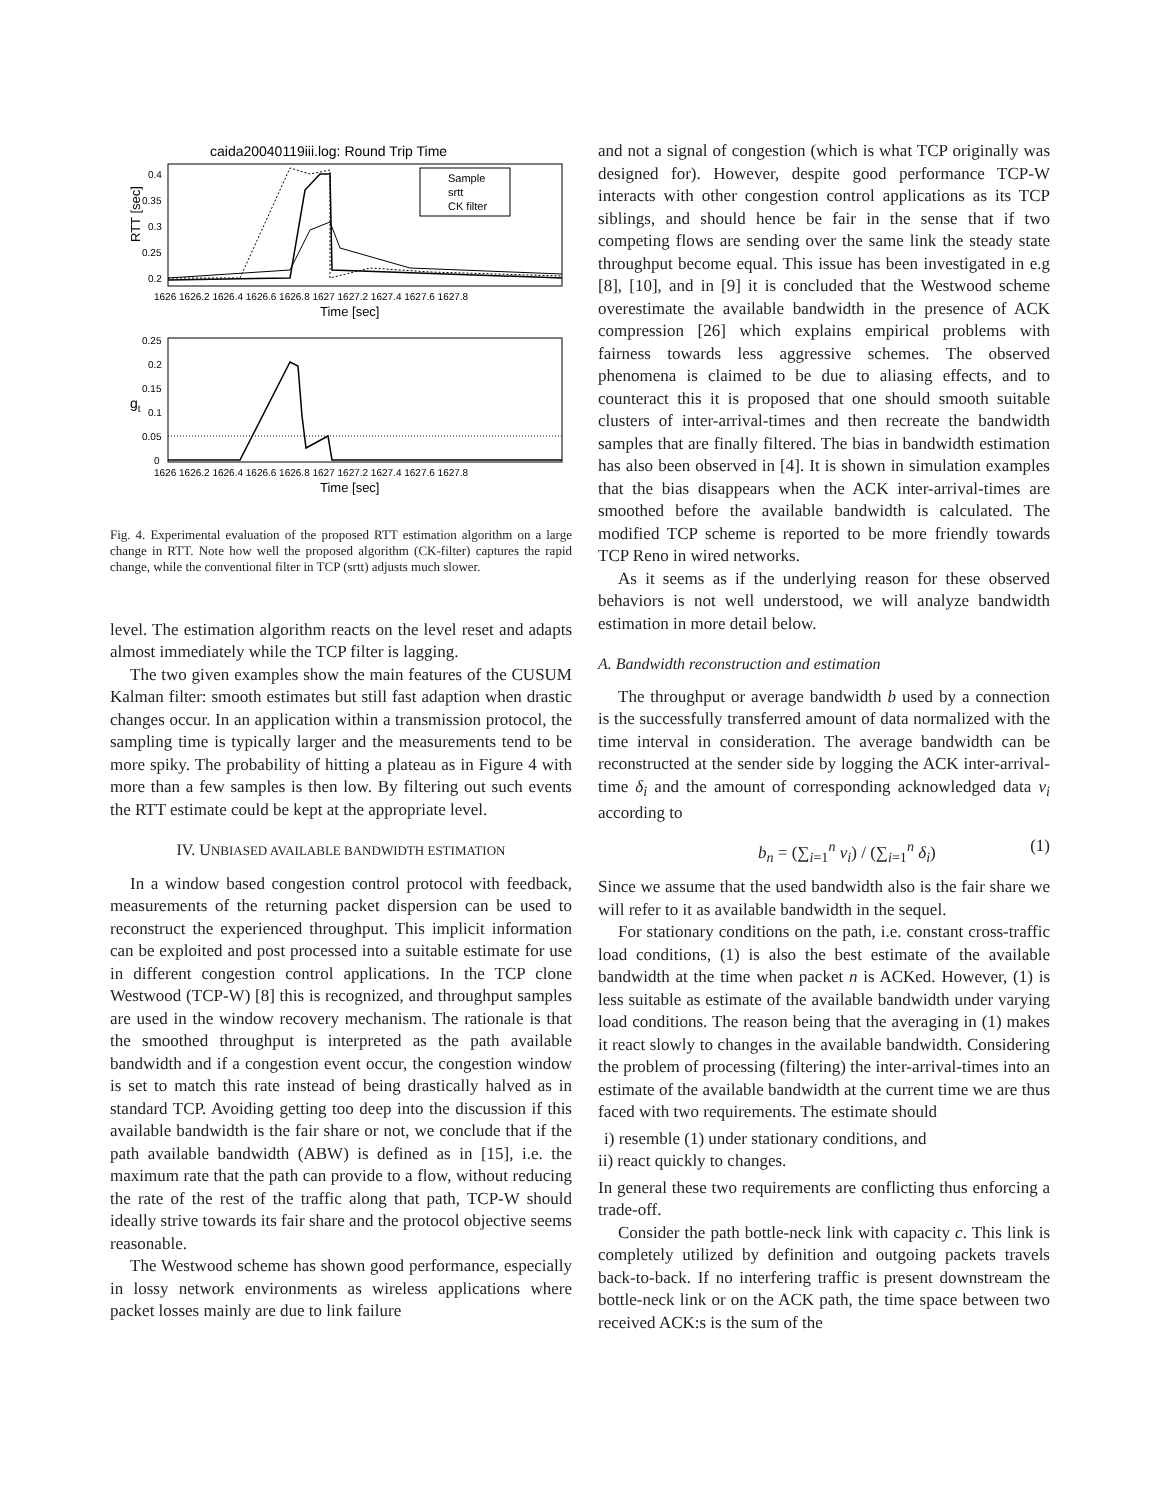caida20040119iii.log: Round Trip Time
RTT [sec]
0.4
0.35
0.3
0.25
0.2
Sample
srtt
CK filter
1626 1626.2 1626.4 1626.6 1626.8 1627 1627.2 1627.4 1627.6 1627.8
Time [sec]
0.25
0.2
0.15
0.1
0.05
0
gt
1626 1626.2 1626.4 1626.6 1626.8 1627 1627.2 1627.4 1627.6 1627.8
Time [sec]
Fig. 4. Experimental evaluation of the proposed RTT estimation algorithm on a large change in RTT. Note how well the proposed algorithm (CK-filter) captures the rapid change, while the conventional filter in TCP (srtt) adjusts much slower.
level. The estimation algorithm reacts on the level reset and adapts almost immediately while the TCP filter is lagging.
The two given examples show the main features of the CUSUM Kalman filter: smooth estimates but still fast adaption when drastic changes occur. In an application within a transmission protocol, the sampling time is typically larger and the measurements tend to be more spiky. The probability of hitting a plateau as in Figure 4 with more than a few samples is then low. By filtering out such events the RTT estimate could be kept at the appropriate level.
IV. UNBIASED AVAILABLE BANDWIDTH ESTIMATION
In a window based congestion control protocol with feedback, measurements of the returning packet dispersion can be used to reconstruct the experienced throughput. This implicit information can be exploited and post processed into a suitable estimate for use in different congestion control applications. In the TCP clone Westwood (TCP-W) [8] this is recognized, and throughput samples are used in the window recovery mechanism. The rationale is that the smoothed throughput is interpreted as the path available bandwidth and if a congestion event occur, the congestion window is set to match this rate instead of being drastically halved as in standard TCP. Avoiding getting too deep into the discussion if this available bandwidth is the fair share or not, we conclude that if the path available bandwidth (ABW) is defined as in [15], i.e. the maximum rate that the path can provide to a flow, without reducing the rate of the rest of the traffic along that path, TCP-W should ideally strive towards its fair share and the protocol objective seems reasonable.
The Westwood scheme has shown good performance, especially in lossy network environments as wireless applications where packet losses mainly are due to link failure
and not a signal of congestion (which is what TCP originally was designed for). However, despite good performance TCP-W interacts with other congestion control applications as its TCP siblings, and should hence be fair in the sense that if two competing flows are sending over the same link the steady state throughput become equal. This issue has been investigated in e.g [8], [10], and in [9] it is concluded that the Westwood scheme overestimate the available bandwidth in the presence of ACK compression [26] which explains empirical problems with fairness towards less aggressive schemes. The observed phenomena is claimed to be due to aliasing effects, and to counteract this it is proposed that one should smooth suitable clusters of inter-arrival-times and then recreate the bandwidth samples that are finally filtered. The bias in bandwidth estimation has also been observed in [4]. It is shown in simulation examples that the bias disappears when the ACK inter-arrival-times are smoothed before the available bandwidth is calculated. The modified TCP scheme is reported to be more friendly towards TCP Reno in wired networks.
As it seems as if the underlying reason for these observed behaviors is not well understood, we will analyze bandwidth estimation in more detail below.
A. Bandwidth reconstruction and estimation
The throughput or average bandwidth b used by a connection is the successfully transferred amount of data normalized with the time interval in consideration. The average bandwidth can be reconstructed at the sender side by logging the ACK inter-arrival-time δ<sub>i</sub> and the amount of corresponding acknowledged data ν<sub>i</sub> according to
b<sub>n</sub> = (∑<sub>i=1</sub><sup>n</sup> ν<sub>i</sub>) / (∑<sub>i=1</sub><sup>n</sup> δ<sub>i</sub>) (1)
Since we assume that the used bandwidth also is the fair share we will refer to it as available bandwidth in the sequel.
For stationary conditions on the path, i.e. constant cross-traffic load conditions, (1) is also the best estimate of the available bandwidth at the time when packet n is ACKed. However, (1) is less suitable as estimate of the available bandwidth under varying load conditions. The reason being that the averaging in (1) makes it react slowly to changes in the available bandwidth. Considering the problem of processing (filtering) the inter-arrival-times into an estimate of the available bandwidth at the current time we are thus faced with two requirements. The estimate should
i) resemble (1) under stationary conditions, and
ii) react quickly to changes.
In general these two requirements are conflicting thus enforcing a trade-off.
Consider the path bottle-neck link with capacity c. This link is completely utilized by definition and outgoing packets travels back-to-back. If no interfering traffic is present downstream the bottle-neck link or on the ACK path, the time space between two received ACK:s is the sum of the